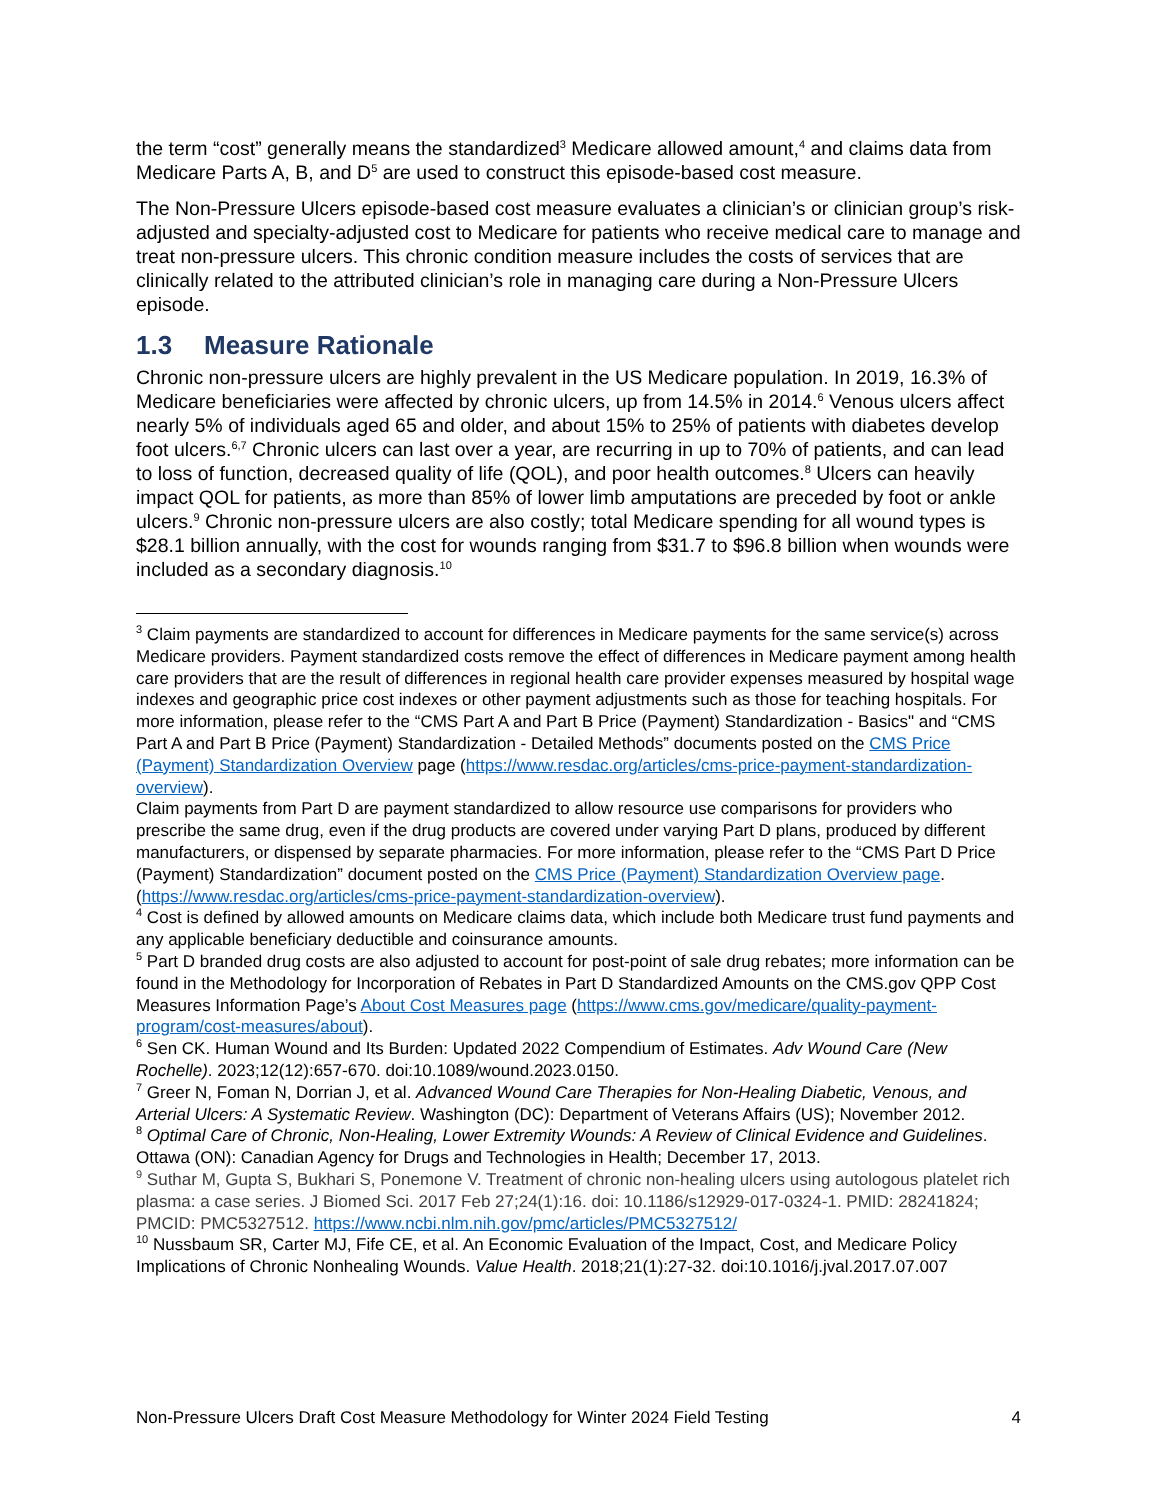the term “cost” generally means the standardized<sup>3</sup> Medicare allowed amount,<sup>4</sup> and claims data from Medicare Parts A, B, and D<sup>5</sup> are used to construct this episode-based cost measure.
The Non-Pressure Ulcers episode-based cost measure evaluates a clinician’s or clinician group’s risk-adjusted and specialty-adjusted cost to Medicare for patients who receive medical care to manage and treat non-pressure ulcers. This chronic condition measure includes the costs of services that are clinically related to the attributed clinician’s role in managing care during a Non-Pressure Ulcers episode.
1.3 Measure Rationale
Chronic non-pressure ulcers are highly prevalent in the US Medicare population. In 2019, 16.3% of Medicare beneficiaries were affected by chronic ulcers, up from 14.5% in 2014.<sup>6</sup> Venous ulcers affect nearly 5% of individuals aged 65 and older, and about 15% to 25% of patients with diabetes develop foot ulcers.<sup>6,7</sup> Chronic ulcers can last over a year, are recurring in up to 70% of patients, and can lead to loss of function, decreased quality of life (QOL), and poor health outcomes.<sup>8</sup> Ulcers can heavily impact QOL for patients, as more than 85% of lower limb amputations are preceded by foot or ankle ulcers.<sup>9</sup> Chronic non-pressure ulcers are also costly; total Medicare spending for all wound types is $28.1 billion annually, with the cost for wounds ranging from $31.7 to $96.8 billion when wounds were included as a secondary diagnosis.<sup>10</sup>
<sup>3</sup> Claim payments are standardized to account for differences in Medicare payments for the same service(s) across Medicare providers. Payment standardized costs remove the effect of differences in Medicare payment among health care providers that are the result of differences in regional health care provider expenses measured by hospital wage indexes and geographic price cost indexes or other payment adjustments such as those for teaching hospitals. For more information, please refer to the “CMS Part A and Part B Price (Payment) Standardization - Basics" and “CMS Part A and Part B Price (Payment) Standardization - Detailed Methods” documents posted on the CMS Price (Payment) Standardization Overview page (https://www.resdac.org/articles/cms-price-payment-standardization-overview).
Claim payments from Part D are payment standardized to allow resource use comparisons for providers who prescribe the same drug, even if the drug products are covered under varying Part D plans, produced by different manufacturers, or dispensed by separate pharmacies. For more information, please refer to the “CMS Part D Price (Payment) Standardization” document posted on the CMS Price (Payment) Standardization Overview page. (https://www.resdac.org/articles/cms-price-payment-standardization-overview).
<sup>4</sup> Cost is defined by allowed amounts on Medicare claims data, which include both Medicare trust fund payments and any applicable beneficiary deductible and coinsurance amounts.
<sup>5</sup> Part D branded drug costs are also adjusted to account for post-point of sale drug rebates; more information can be found in the Methodology for Incorporation of Rebates in Part D Standardized Amounts on the CMS.gov QPP Cost Measures Information Page’s About Cost Measures page (https://www.cms.gov/medicare/quality-payment-program/cost-measures/about).
<sup>6</sup> Sen CK. Human Wound and Its Burden: Updated 2022 Compendium of Estimates. Adv Wound Care (New Rochelle). 2023;12(12):657-670. doi:10.1089/wound.2023.0150.
<sup>7</sup> Greer N, Foman N, Dorrian J, et al. Advanced Wound Care Therapies for Non-Healing Diabetic, Venous, and Arterial Ulcers: A Systematic Review. Washington (DC): Department of Veterans Affairs (US); November 2012.
<sup>8</sup> Optimal Care of Chronic, Non-Healing, Lower Extremity Wounds: A Review of Clinical Evidence and Guidelines. Ottawa (ON): Canadian Agency for Drugs and Technologies in Health; December 17, 2013.
<sup>9</sup> Suthar M, Gupta S, Bukhari S, Ponemone V. Treatment of chronic non-healing ulcers using autologous platelet rich plasma: a case series. J Biomed Sci. 2017 Feb 27;24(1):16. doi: 10.1186/s12929-017-0324-1. PMID: 28241824; PMCID: PMC5327512. https://www.ncbi.nlm.nih.gov/pmc/articles/PMC5327512/
<sup>10</sup> Nussbaum SR, Carter MJ, Fife CE, et al. An Economic Evaluation of the Impact, Cost, and Medicare Policy Implications of Chronic Nonhealing Wounds. Value Health. 2018;21(1):27-32. doi:10.1016/j.jval.2017.07.007
Non-Pressure Ulcers Draft Cost Measure Methodology for Winter 2024 Field Testing 4